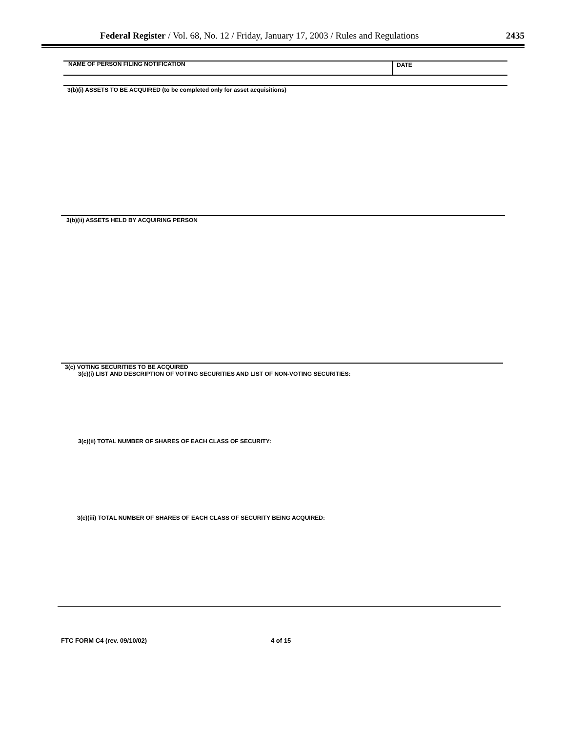Federal Register / Vol. 68, No. 12 / Friday, January 17, 2003 / Rules and Regulations 2435
NAME OF PERSON FILING NOTIFICATION
DATE
3(b)(i) ASSETS TO BE ACQUIRED (to be completed only for asset acquisitions)
3(b)(ii) ASSETS HELD BY ACQUIRING PERSON
3(c) VOTING SECURITIES TO BE ACQUIRED
3(c)(i) LIST AND DESCRIPTION OF VOTING SECURITIES AND LIST OF NON-VOTING SECURITIES:
3(c)(ii) TOTAL NUMBER OF SHARES OF EACH CLASS OF SECURITY:
3(c)(iii) TOTAL NUMBER OF SHARES OF EACH CLASS OF SECURITY BEING ACQUIRED:
FTC FORM C4 (rev. 09/10/02) 4 of 15